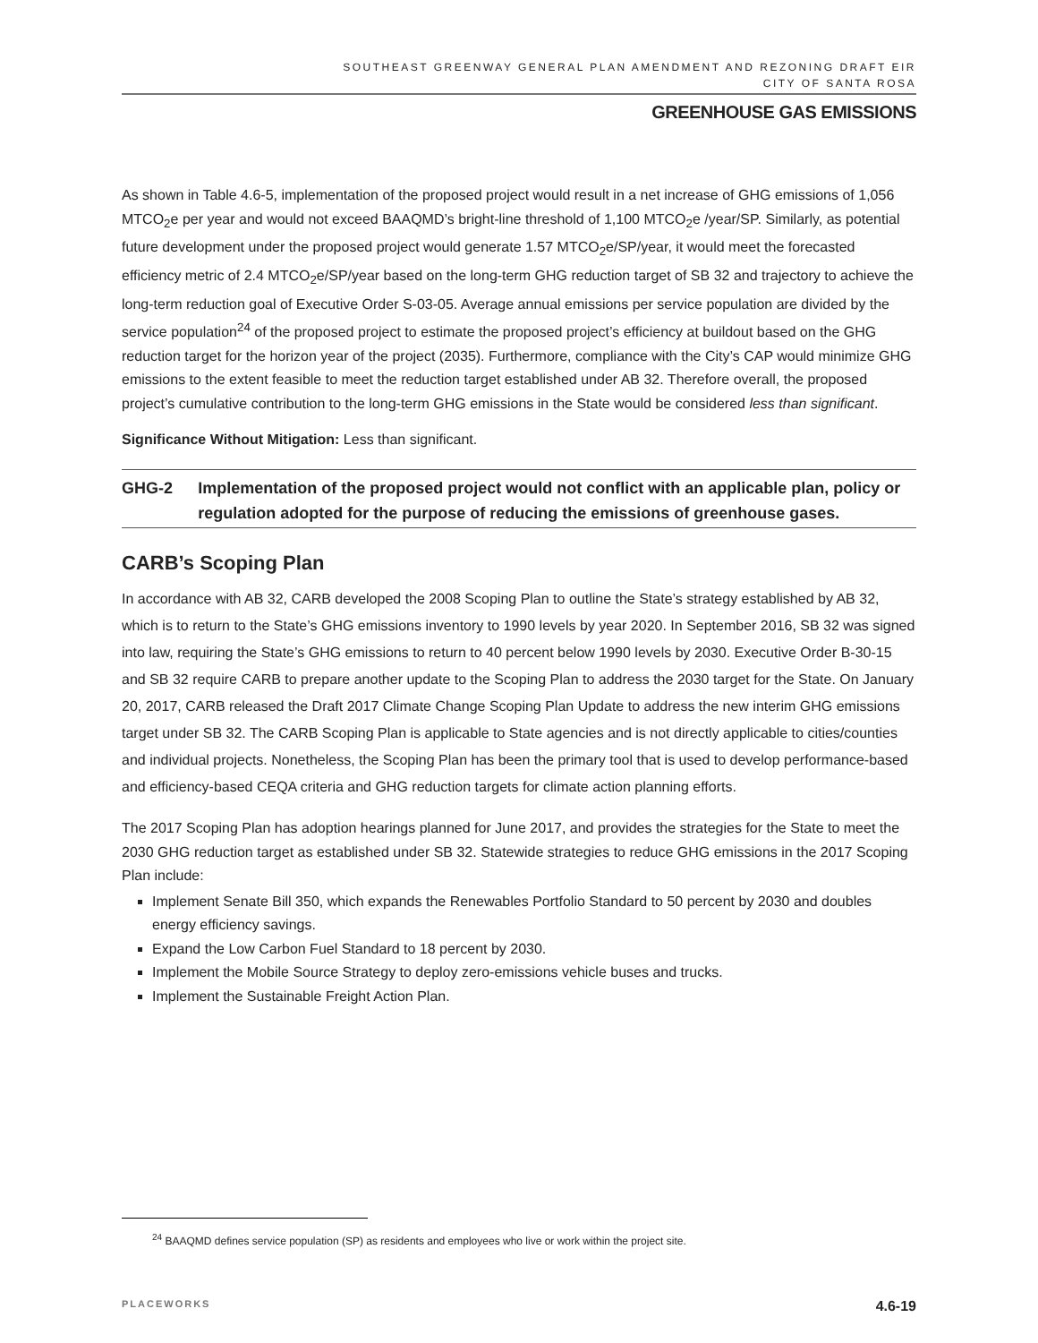SOUTHEAST GREENWAY GENERAL PLAN AMENDMENT AND REZONING DRAFT EIR
CITY OF SANTA ROSA
GREENHOUSE GAS EMISSIONS
As shown in Table 4.6-5, implementation of the proposed project would result in a net increase of GHG emissions of 1,056 MTCO<sub>2</sub>e per year and would not exceed BAAQMD’s bright-line threshold of 1,100 MTCO<sub>2</sub>e /year/SP. Similarly, as potential future development under the proposed project would generate 1.57 MTCO<sub>2</sub>e/SP/year, it would meet the forecasted efficiency metric of 2.4 MTCO<sub>2</sub>e/SP/year based on the long-term GHG reduction target of SB 32 and trajectory to achieve the long-term reduction goal of Executive Order S-03-05. Average annual emissions per service population are divided by the service population<sup>24</sup> of the proposed project to estimate the proposed project’s efficiency at buildout based on the GHG reduction target for the horizon year of the project (2035). Furthermore, compliance with the City’s CAP would minimize GHG emissions to the extent feasible to meet the reduction target established under AB 32. Therefore overall, the proposed project’s cumulative contribution to the long-term GHG emissions in the State would be considered less than significant.
Significance Without Mitigation: Less than significant.
GHG-2 Implementation of the proposed project would not conflict with an applicable plan, policy or regulation adopted for the purpose of reducing the emissions of greenhouse gases.
CARB’s Scoping Plan
In accordance with AB 32, CARB developed the 2008 Scoping Plan to outline the State’s strategy established by AB 32, which is to return to the State’s GHG emissions inventory to 1990 levels by year 2020. In September 2016, SB 32 was signed into law, requiring the State’s GHG emissions to return to 40 percent below 1990 levels by 2030. Executive Order B-30-15 and SB 32 require CARB to prepare another update to the Scoping Plan to address the 2030 target for the State. On January 20, 2017, CARB released the Draft 2017 Climate Change Scoping Plan Update to address the new interim GHG emissions target under SB 32. The CARB Scoping Plan is applicable to State agencies and is not directly applicable to cities/counties and individual projects. Nonetheless, the Scoping Plan has been the primary tool that is used to develop performance-based and efficiency-based CEQA criteria and GHG reduction targets for climate action planning efforts.
The 2017 Scoping Plan has adoption hearings planned for June 2017, and provides the strategies for the State to meet the 2030 GHG reduction target as established under SB 32. Statewide strategies to reduce GHG emissions in the 2017 Scoping Plan include:
Implement Senate Bill 350, which expands the Renewables Portfolio Standard to 50 percent by 2030 and doubles energy efficiency savings.
Expand the Low Carbon Fuel Standard to 18 percent by 2030.
Implement the Mobile Source Strategy to deploy zero-emissions vehicle buses and trucks.
Implement the Sustainable Freight Action Plan.
<sup>24</sup> BAAQMD defines service population (SP) as residents and employees who live or work within the project site.
PLACEWORKS 4.6-19